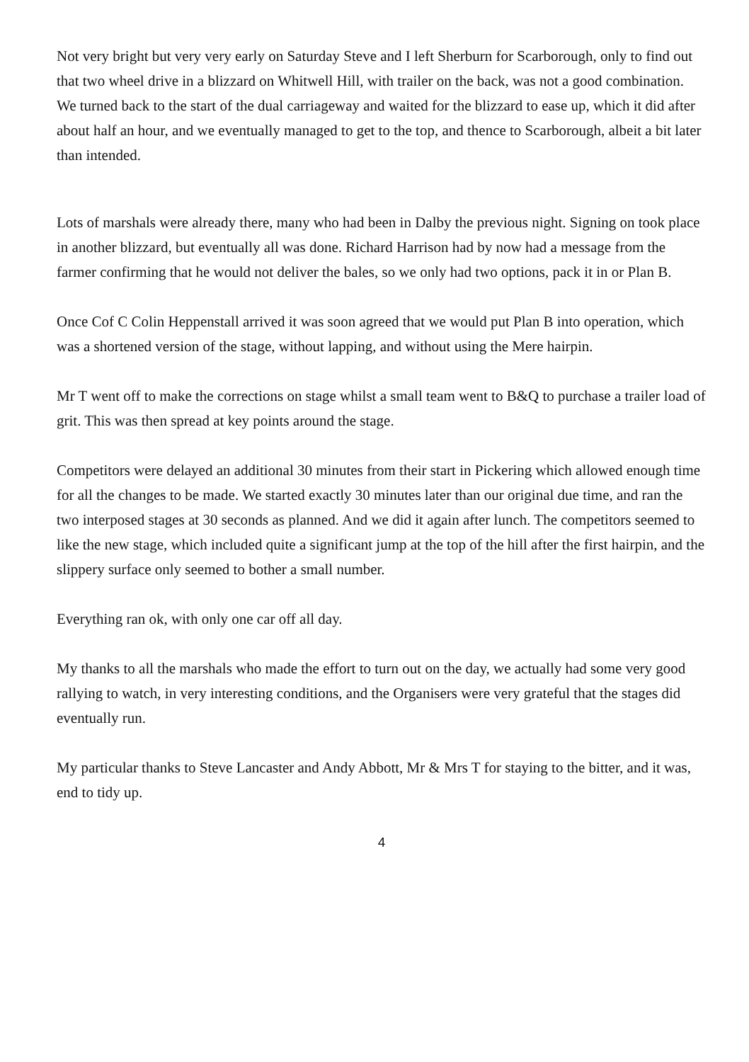Not very bright but very very early on Saturday Steve and I left Sherburn for Scarborough, only to find out that two wheel drive in a blizzard on Whitwell Hill, with trailer on the back, was not a good combination. We turned back to the start of the dual carriageway and waited for the blizzard to ease up, which it did after about half an hour, and we eventually managed to get to the top, and thence to Scarborough, albeit a bit later than intended.
Lots of marshals were already there, many who had been in Dalby the previous night. Signing on took place in another blizzard, but eventually all was done. Richard Harrison had by now had a message from the farmer confirming that he would not deliver the bales, so we only had two options, pack it in or Plan B.
Once Cof C Colin Heppenstall arrived it was soon agreed that we would put Plan B into operation, which was a shortened version of the stage, without lapping, and without using the Mere hairpin.
Mr T went off to make the corrections on stage whilst a small team went to B&Q to purchase a trailer load of grit. This was then spread at key points around the stage.
Competitors were delayed an additional 30 minutes from their start in Pickering which allowed enough time for all the changes to be made. We started exactly 30 minutes later than our original due time, and ran the two interposed stages at 30 seconds as planned. And we did it again after lunch. The competitors seemed to like the new stage, which included quite a significant jump at the top of the hill after the first hairpin, and the slippery surface only seemed to bother a small number.
Everything ran ok, with only one car off all day.
My thanks to all the marshals who made the effort to turn out on the day, we actually had some very good rallying to watch, in very interesting conditions, and the Organisers were very grateful that the stages did eventually run.
My particular thanks to Steve Lancaster and Andy Abbott, Mr & Mrs T for staying to the bitter, and it was, end to tidy up.
4